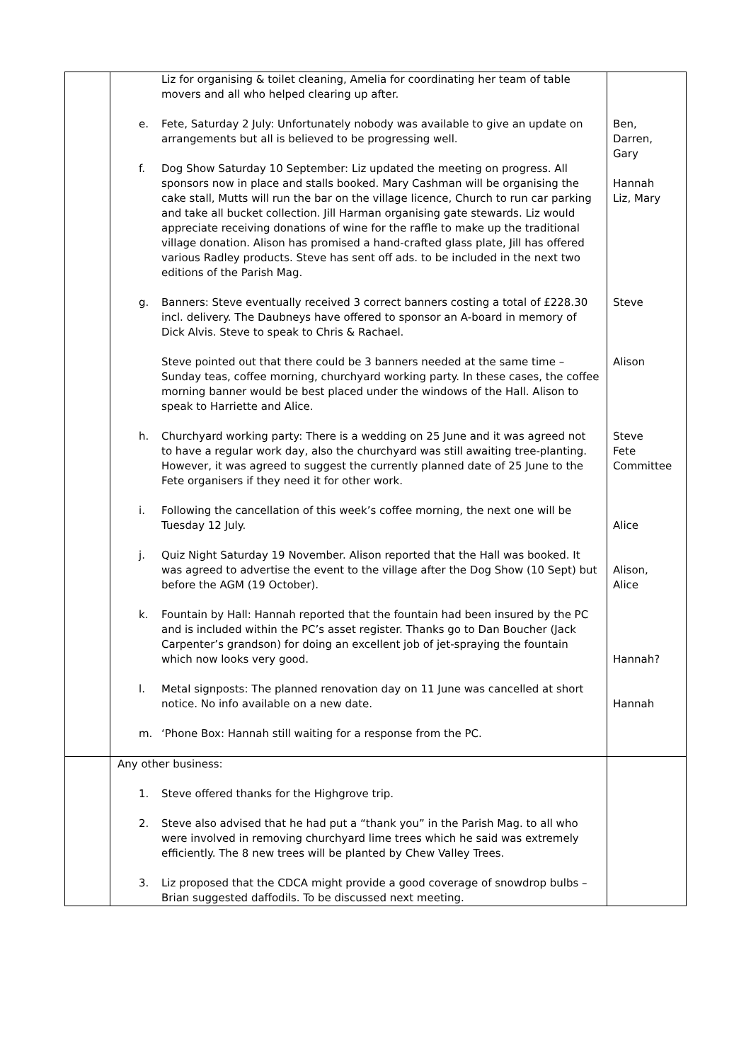| | Liz for organising & toilet cleaning, Amelia for coordinating her team of table movers and all who helped clearing up after. e. Fete, Saturday 2 July: Unfortunately nobody was available to give an update on arrangements but all is believed to be progressing well. f. Dog Show Saturday 10 September: Liz updated the meeting on progress. All sponsors now in place and stalls booked. Mary Cashman will be organising the cake stall, Mutts will run the bar on the village licence, Church to run car parking and take all bucket collection. Jill Harman organising gate stewards. Liz would appreciate receiving donations of wine for the raffle to make up the traditional village donation. Alison has promised a hand-crafted glass plate, Jill has offered various Radley products. Steve has sent off ads. to be included in the next two editions of the Parish Mag. g. Banners: Steve eventually received 3 correct banners costing a total of £228.30 incl. delivery. The Daubneys have offered to sponsor an A-board in memory of Dick Alvis. Steve to speak to Chris & Rachael. Steve pointed out that there could be 3 banners needed at the same time – Sunday teas, coffee morning, churchyard working party. In these cases, the coffee morning banner would be best placed under the windows of the Hall. Alison to speak to Harriette and Alice. h. Churchyard working party: There is a wedding on 25 June and it was agreed not to have a regular work day, also the churchyard was still awaiting tree-planting. However, it was agreed to suggest the currently planned date of 25 June to the Fete organisers if they need it for other work. i. Following the cancellation of this week’s coffee morning, the next one will be Tuesday 12 July. j. Quiz Night Saturday 19 November. Alison reported that the Hall was booked. It was agreed to advertise the event to the village after the Dog Show (10 Sept) but before the AGM (19 October). k. Fountain by Hall: Hannah reported that the fountain had been insured by the PC and is included within the PC’s asset register. Thanks go to Dan Boucher (Jack Carpenter’s grandson) for doing an excellent job of jet-spraying the fountain which now looks very good. l. Metal signposts: The planned renovation day on 11 June was cancelled at short notice. No info available on a new date. m. ‘Phone Box: Hannah still waiting for a response from the PC. | Ben, Darren, Gary Hannah Liz, Mary Steve Alison Steve Fete Committee Alice Alison, Alice Hannah? Hannah |
| | Any other business: 1. Steve offered thanks for the Highgrove trip. 2. Steve also advised that he had put a “thank you” in the Parish Mag. to all who were involved in removing churchyard lime trees which he said was extremely efficiently. The 8 new trees will be planted by Chew Valley Trees. 3. Liz proposed that the CDCA might provide a good coverage of snowdrop bulbs – Brian suggested daffodils. To be discussed next meeting. | |